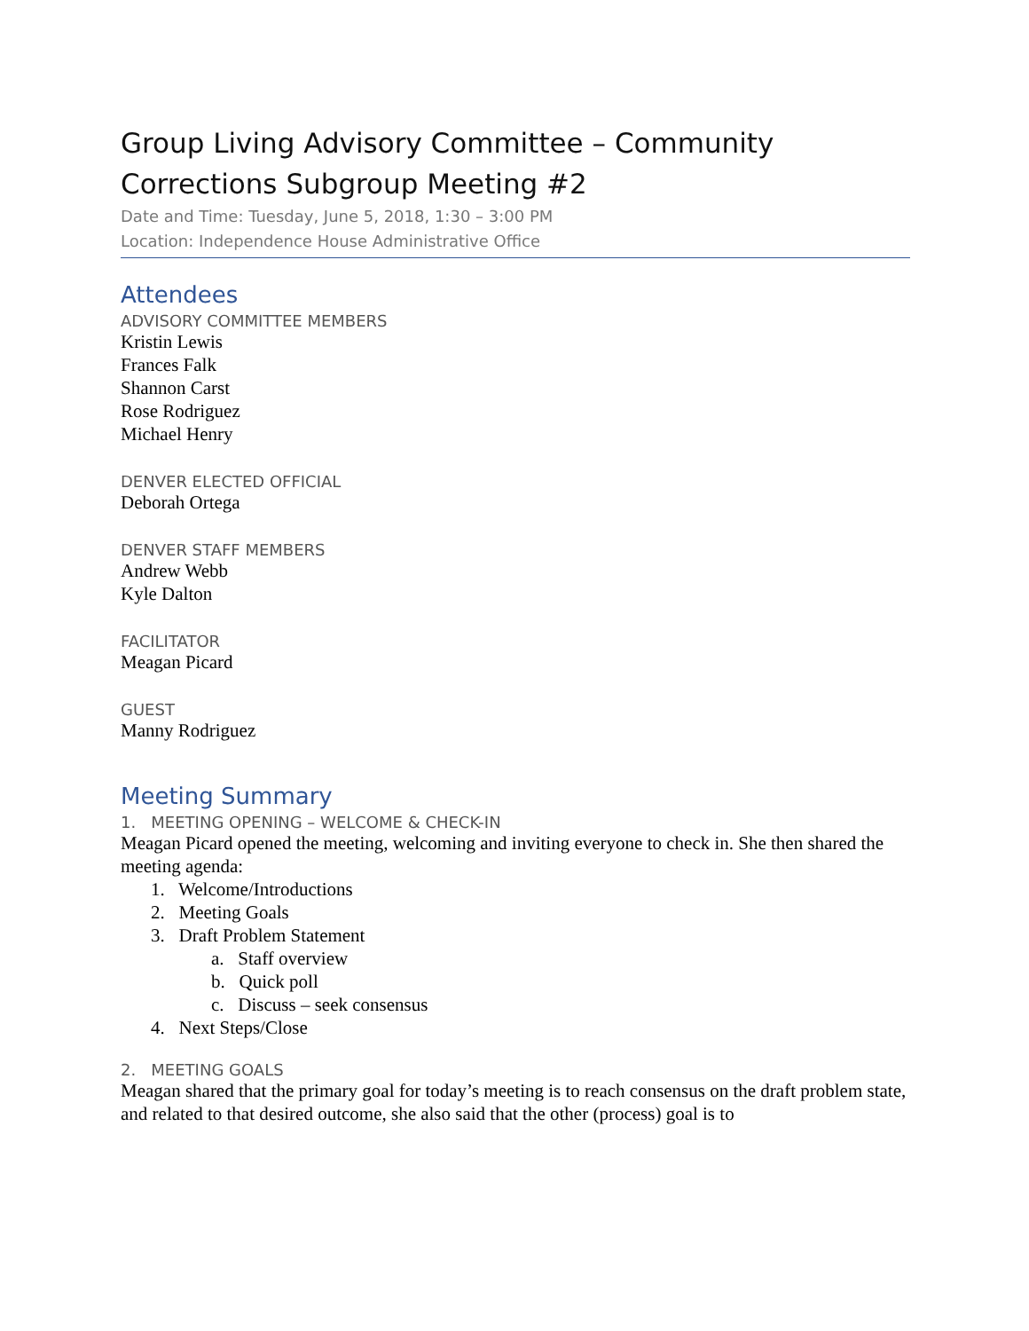Group Living Advisory Committee – Community Corrections Subgroup Meeting #2
Date and Time: Tuesday, June 5, 2018, 1:30 – 3:00 PM
Location: Independence House Administrative Office
Attendees
ADVISORY COMMITTEE MEMBERS
Kristin Lewis
Frances Falk
Shannon Carst
Rose Rodriguez
Michael Henry
DENVER ELECTED OFFICIAL
Deborah Ortega
DENVER STAFF MEMBERS
Andrew Webb
Kyle Dalton
FACILITATOR
Meagan Picard
GUEST
Manny Rodriguez
Meeting Summary
1. MEETING OPENING – WELCOME & CHECK-IN
Meagan Picard opened the meeting, welcoming and inviting everyone to check in. She then shared the meeting agenda:
1. Welcome/Introductions
2. Meeting Goals
3. Draft Problem Statement
a. Staff overview
b. Quick poll
c. Discuss – seek consensus
4. Next Steps/Close
2. MEETING GOALS
Meagan shared that the primary goal for today’s meeting is to reach consensus on the draft problem state, and related to that desired outcome, she also said that the other (process) goal is to